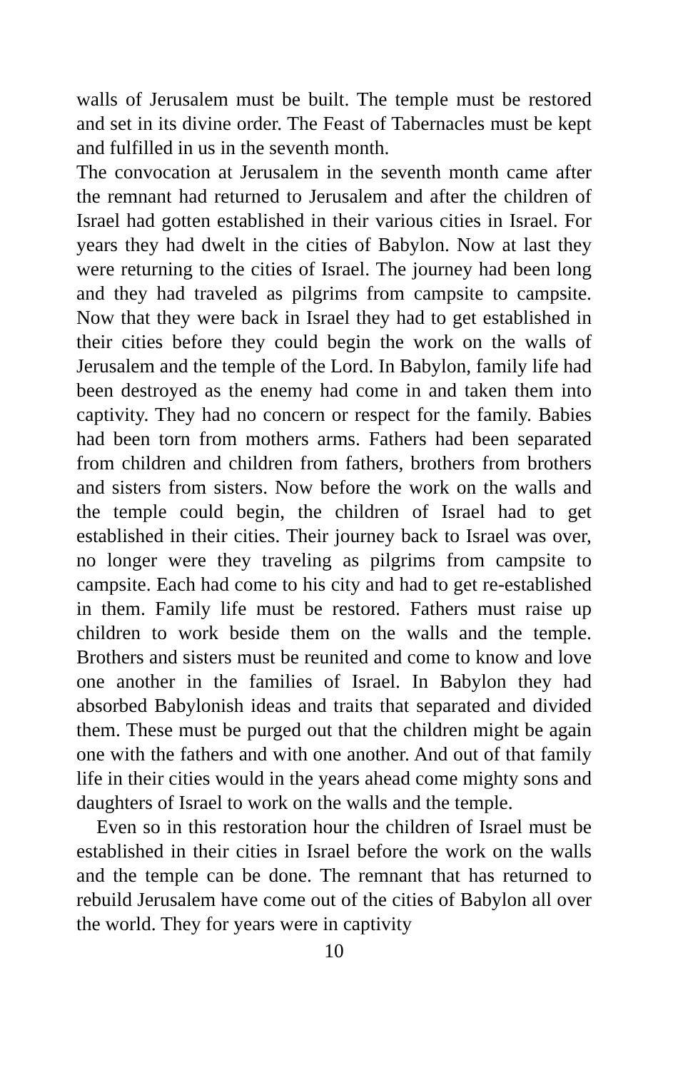walls of Jerusalem must be built. The temple must be restored and set in its divine order. The Feast of Tabernacles must be kept and fulfilled in us in the seventh month.
The convocation at Jerusalem in the seventh month came after the remnant had returned to Jerusalem and after the children of Israel had gotten established in their various cities in Israel. For years they had dwelt in the cities of Babylon. Now at last they were returning to the cities of Israel. The journey had been long and they had traveled as pilgrims from campsite to campsite. Now that they were back in Israel they had to get established in their cities before they could begin the work on the walls of Jerusalem and the temple of the Lord. In Babylon, family life had been destroyed as the enemy had come in and taken them into captivity. They had no concern or respect for the family. Babies had been torn from mothers arms. Fathers had been separated from children and children from fathers, brothers from brothers and sisters from sisters. Now before the work on the walls and the temple could begin, the children of Israel had to get established in their cities. Their journey back to Israel was over, no longer were they traveling as pilgrims from campsite to campsite. Each had come to his city and had to get re-established in them. Family life must be restored. Fathers must raise up children to work beside them on the walls and the temple. Brothers and sisters must be reunited and come to know and love one another in the families of Israel. In Babylon they had absorbed Babylonish ideas and traits that separated and divided them. These must be purged out that the children might be again one with the fathers and with one another. And out of that family life in their cities would in the years ahead come mighty sons and daughters of Israel to work on the walls and the temple.
Even so in this restoration hour the children of Israel must be established in their cities in Israel before the work on the walls and the temple can be done. The remnant that has returned to rebuild Jerusalem have come out of the cities of Babylon all over the world. They for years were in captivity
10